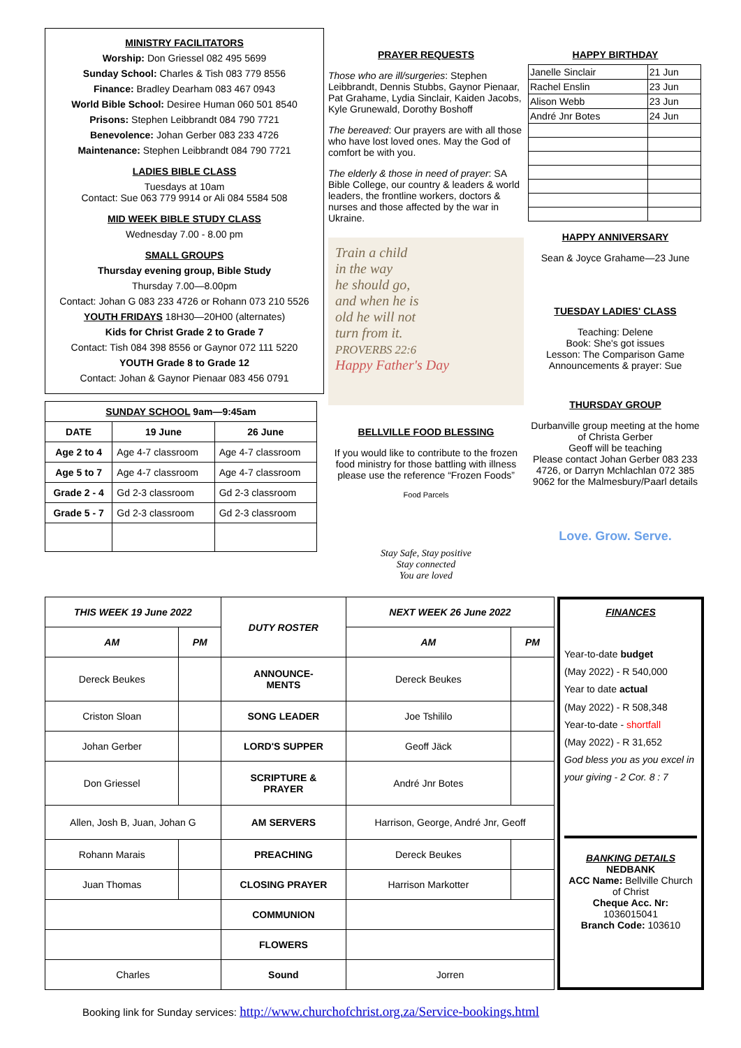MINISTRY FACILITATORS
Worship: Don Griessel 082 495 5699
Sunday School: Charles & Tish 083 779 8556
Finance: Bradley Dearham 083 467 0943
World Bible School: Desiree Human 060 501 8540
Prisons: Stephen Leibbrandt 084 790 7721
Benevolence: Johan Gerber 083 233 4726
Maintenance: Stephen Leibbrandt 084 790 7721
LADIES BIBLE CLASS
Tuesdays at 10am
Contact: Sue 063 779 9914 or Ali 084 5584 508
MID WEEK BIBLE STUDY CLASS
Wednesday 7.00 - 8.00 pm
SMALL GROUPS
Thursday evening group, Bible Study
Thursday 7.00—8.00pm
Contact: Johan G 083 233 4726 or Rohann 073 210 5526
YOUTH FRIDAYS 18H30—20H00 (alternates)
Kids for Christ Grade 2 to Grade 7
Contact: Tish 084 398 8556 or Gaynor 072 111 5220
YOUTH Grade 8 to Grade 12
Contact: Johan & Gaynor Pienaar 083 456 0791
| SUNDAY SCHOOL 9am—9:45am | | |
| --- | --- | --- |
| DATE | 19 June | 26 June |
| Age 2 to 4 | Age 4-7 classroom | Age 4-7 classroom |
| Age 5 to 7 | Age 4-7 classroom | Age 4-7 classroom |
| Grade 2 - 4 | Gd 2-3 classroom | Gd 2-3 classroom |
| Grade 5 - 7 | Gd 2-3 classroom | Gd 2-3 classroom |
PRAYER REQUESTS
Those who are ill/surgeries: Stephen Leibbrandt, Dennis Stubbs, Gaynor Pienaar, Pat Grahame, Lydia Sinclair, Kaiden Jacobs, Kyle Grunewald, Dorothy Boshoff
The bereaved: Our prayers are with all those who have lost loved ones. May the God of comfort be with you.
The elderly & those in need of prayer: SA Bible College, our country & leaders & world leaders, the frontline workers, doctors & nurses and those affected by the war in Ukraine.
Train a child
in the way
he should go,
and when he is
old he will not
turn from it.
PROVERBS 22:6
Happy Father's Day
BELLVILLE FOOD BLESSING
If you would like to contribute to the frozen food ministry for those battling with illness please use the reference “Frozen Foods”
Food Parcels
Stay Safe, Stay positive
Stay connected
You are loved
HAPPY BIRTHDAY
| Janelle Sinclair | 21 Jun |
| Rachel Enslin | 23 Jun |
| Alison Webb | 23 Jun |
| André Jnr Botes | 24 Jun |
HAPPY ANNIVERSARY
Sean & Joyce Grahame—23 June
TUESDAY LADIES' CLASS
Teaching: Delene
Book: She's got issues
Lesson: The Comparison Game
Announcements & prayer: Sue
THURSDAY GROUP
Durbanville group meeting at the home of Christa Gerber
Geoff will be teaching
Please contact Johan Gerber 083 233 4726, or Darryn Mchlachlan 072 385 9062 for the Malmesbury/Paarl details
Love. Grow. Serve.
| THIS WEEK 19 June 2022 | | DUTY ROSTER | NEXT WEEK 26 June 2022 | |
| --- | --- | --- | --- | --- |
| AM | PM | | AM | PM |
| Dereck Beukes | | ANNOUNCE- MENTS | Dereck Beukes | |
| Criston Sloan | | SONG LEADER | Joe Tshililo | |
| Johan Gerber | | LORD'S SUPPER | Geoff Jäck | |
| Don Griessel | | SCRIPTURE & PRAYER | André Jnr Botes | |
| Allen, Josh B, Juan, Johan G | | AM SERVERS | Harrison, George, André Jnr, Geoff | |
| Rohann Marais | | PREACHING | Dereck Beukes | |
| Juan Thomas | | CLOSING PRAYER | Harrison Markotter | |
| | | COMMUNION | | |
| | | FLOWERS | | |
| Charles | | Sound | Jorren | |
FINANCES
Year-to-date budget
(May 2022) - R 540,000
Year to date actual
(May 2022) - R 508,348
Year-to-date - shortfall
(May 2022) - R 31,652
God bless you as you excel in your giving - 2 Cor. 8 : 7
BANKING DETAILS
NEDBANK
ACC Name: Bellville Church of Christ
Cheque Acc. Nr:
1036015041
Branch Code: 103610
Booking link for Sunday services: http://www.churchofchrist.org.za/Service-bookings.html